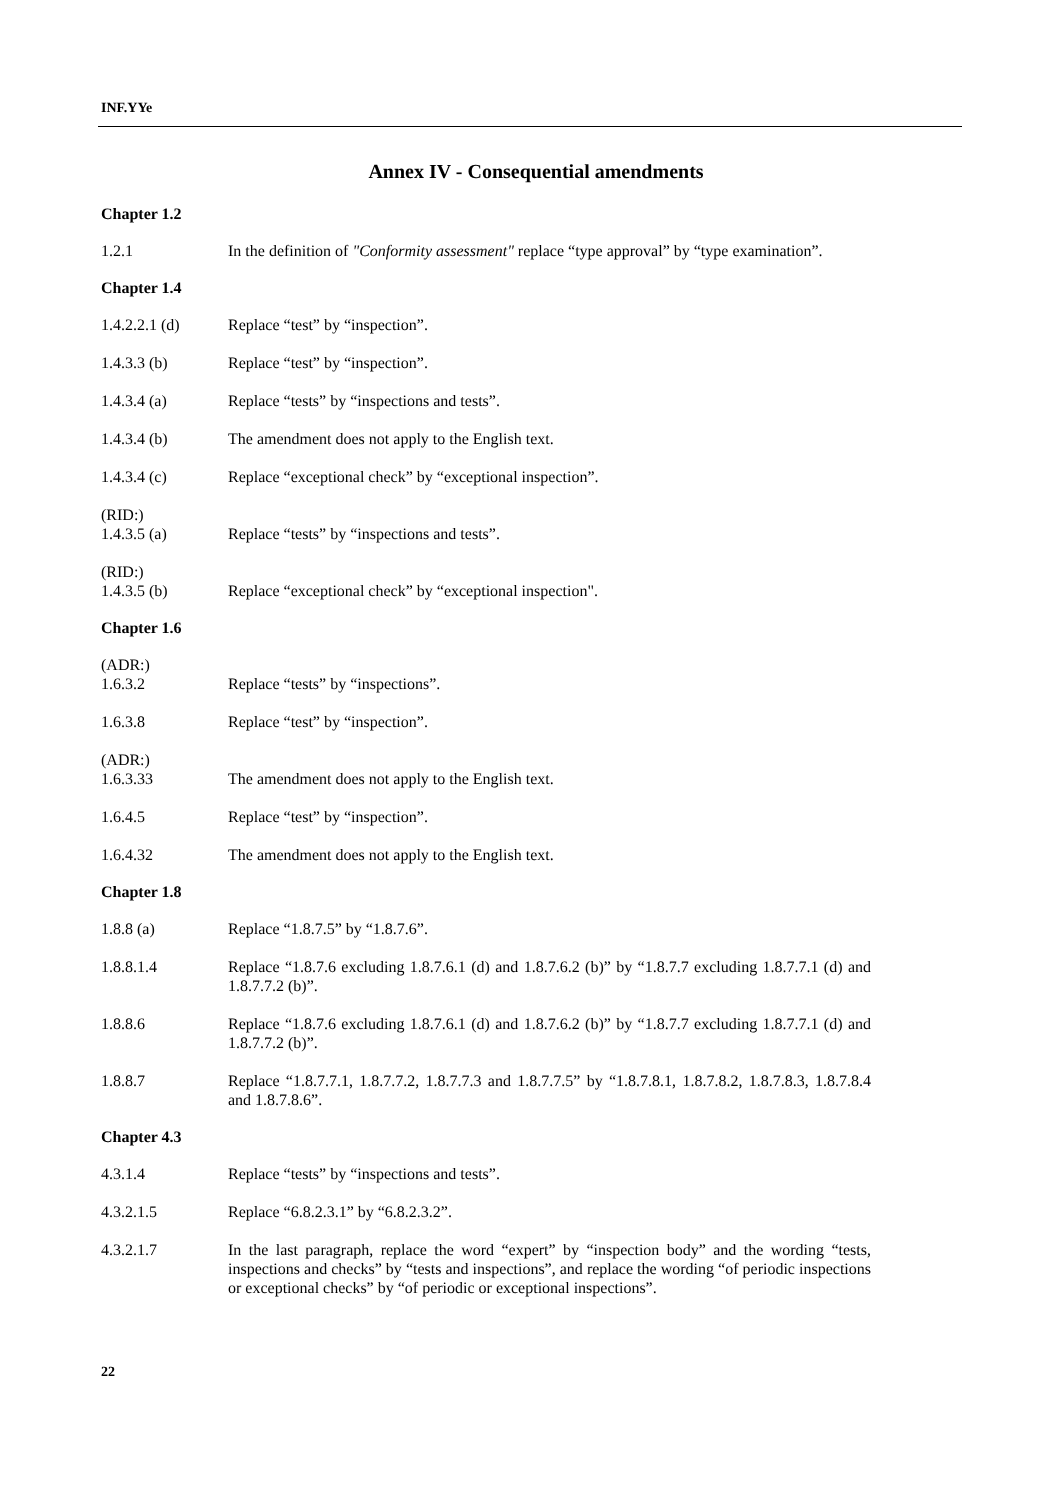INF.YYe
Annex IV - Consequential amendments
Chapter 1.2
1.2.1 In the definition of "Conformity assessment" replace “type approval” by “type examination”.
Chapter 1.4
1.4.2.2.1 (d) Replace “test” by “inspection”.
1.4.3.3 (b) Replace “test” by “inspection”.
1.4.3.4 (a) Replace “tests” by “inspections and tests”.
1.4.3.4 (b) The amendment does not apply to the English text.
1.4.3.4 (c) Replace “exceptional check” by “exceptional inspection”.
(RID:)
1.4.3.5 (a)
Replace “tests” by “inspections and tests”.
(RID:)
1.4.3.5 (b)
Replace “exceptional check” by “exceptional inspection".
Chapter 1.6
(ADR:)
1.6.3.2
Replace “tests” by “inspections”.
1.6.3.8 Replace “test” by “inspection”.
(ADR:)
1.6.3.33
The amendment does not apply to the English text.
1.6.4.5 Replace “test” by “inspection”.
1.6.4.32 The amendment does not apply to the English text.
Chapter 1.8
1.8.8 (a) Replace “1.8.7.5” by “1.8.7.6”.
1.8.8.1.4 Replace “1.8.7.6 excluding 1.8.7.6.1 (d) and 1.8.7.6.2 (b)” by “1.8.7.7 excluding 1.8.7.7.1 (d) and 1.8.7.7.2 (b)”.
1.8.8.6 Replace “1.8.7.6 excluding 1.8.7.6.1 (d) and 1.8.7.6.2 (b)” by “1.8.7.7 excluding 1.8.7.7.1 (d) and 1.8.7.7.2 (b)”.
1.8.8.7 Replace “1.8.7.7.1, 1.8.7.7.2, 1.8.7.7.3 and 1.8.7.7.5” by “1.8.7.8.1, 1.8.7.8.2, 1.8.7.8.3, 1.8.7.8.4 and 1.8.7.8.6”.
Chapter 4.3
4.3.1.4 Replace “tests” by “inspections and tests”.
4.3.2.1.5 Replace “6.8.2.3.1” by “6.8.2.3.2”.
4.3.2.1.7 In the last paragraph, replace the word “expert” by “inspection body” and the wording “tests, inspections and checks” by “tests and inspections”, and replace the wording “of periodic inspections or exceptional checks” by “of periodic or exceptional inspections”.
22